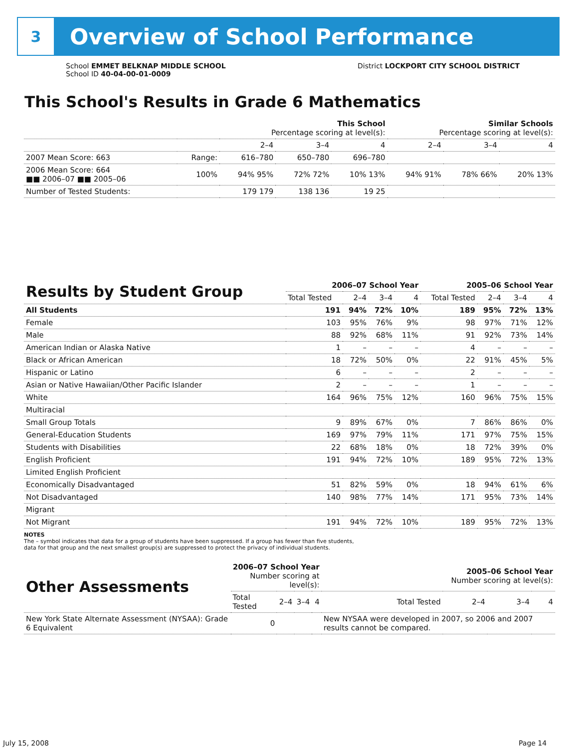3
Overview of School Performance
School EMMET BELKNAP MIDDLE SCHOOL
School ID 40-04-00-01-0009
District LOCKPORT CITY SCHOOL DISTRICT
This School's Results in Grade 6 Mathematics
| | | This School Percentage scoring at level(s): | | | Similar Schools Percentage scoring at level(s): | | |
| --- | --- | --- | --- | --- | --- | --- | --- |
| | | 2–4 | 3–4 | 4 | 2–4 | 3–4 | 4 |
| 2007 Mean Score: 663 | Range: | 616–780 | 650–780 | 696–780 | | | |
| 2006 Mean Score: 664 ■■ 2006–07 ■■ 2005–06 | 100% | 94% 95% | 72% 72% | 10% 13% | 94% 91% | 78% 66% | 20% 13% |
| Number of Tested Students: | | 179 179 | 138 136 | 19 25 | | | |
| Results by Student Group | 2006–07 School Year | | | | 2005–06 School Year | | | |
| --- | --- | --- | --- | --- | --- | --- | --- | --- |
| | Total Tested | 2–4 | 3–4 | 4 | Total Tested | 2–4 | 3–4 | 4 |
| All Students | 191 | 94% | 72% | 10% | 189 | 95% | 72% | 13% |
| Female | 103 | 95% | 76% | 9% | 98 | 97% | 71% | 12% |
| Male | 88 | 92% | 68% | 11% | 91 | 92% | 73% | 14% |
| American Indian or Alaska Native | 1 | – | – | – | 4 | – | – | – |
| Black or African American | 18 | 72% | 50% | 0% | 22 | 91% | 45% | 5% |
| Hispanic or Latino | 6 | – | – | – | 2 | – | – | – |
| Asian or Native Hawaiian/Other Pacific Islander | 2 | – | – | – | 1 | – | – | – |
| White | 164 | 96% | 75% | 12% | 160 | 96% | 75% | 15% |
| Multiracial | | | | | | | | |
| Small Group Totals | 9 | 89% | 67% | 0% | 7 | 86% | 86% | 0% |
| General-Education Students | 169 | 97% | 79% | 11% | 171 | 97% | 75% | 15% |
| Students with Disabilities | 22 | 68% | 18% | 0% | 18 | 72% | 39% | 0% |
| English Proficient | 191 | 94% | 72% | 10% | 189 | 95% | 72% | 13% |
| Limited English Proficient | | | | | | | | |
| Economically Disadvantaged | 51 | 82% | 59% | 0% | 18 | 94% | 61% | 6% |
| Not Disadvantaged | 140 | 98% | 77% | 14% | 171 | 95% | 73% | 14% |
| Migrant | | | | | | | | |
| Not Migrant | 191 | 94% | 72% | 10% | 189 | 95% | 72% | 13% |
NOTES
The – symbol indicates that data for a group of students have been suppressed. If a group has fewer than five students,
data for that group and the next smallest group(s) are suppressed to protect the privacy of individual students.
| Other Assessments | 2006–07 School Year Number scoring at level(s): | | | | 2005–06 School Year Number scoring at level(s): | | | |
| --- | --- | --- | --- | --- | --- | --- | --- | --- |
| | Total Tested | 2–4 | 3–4 | 4 | Total Tested | 2–4 | 3–4 | 4 |
| New York State Alternate Assessment (NYSAA): Grade 6 Equivalent | 0 | | | | New NYSAA were developed in 2007, so 2006 and 2007 results cannot be compared. | | | |
July 15, 2008 Page 14